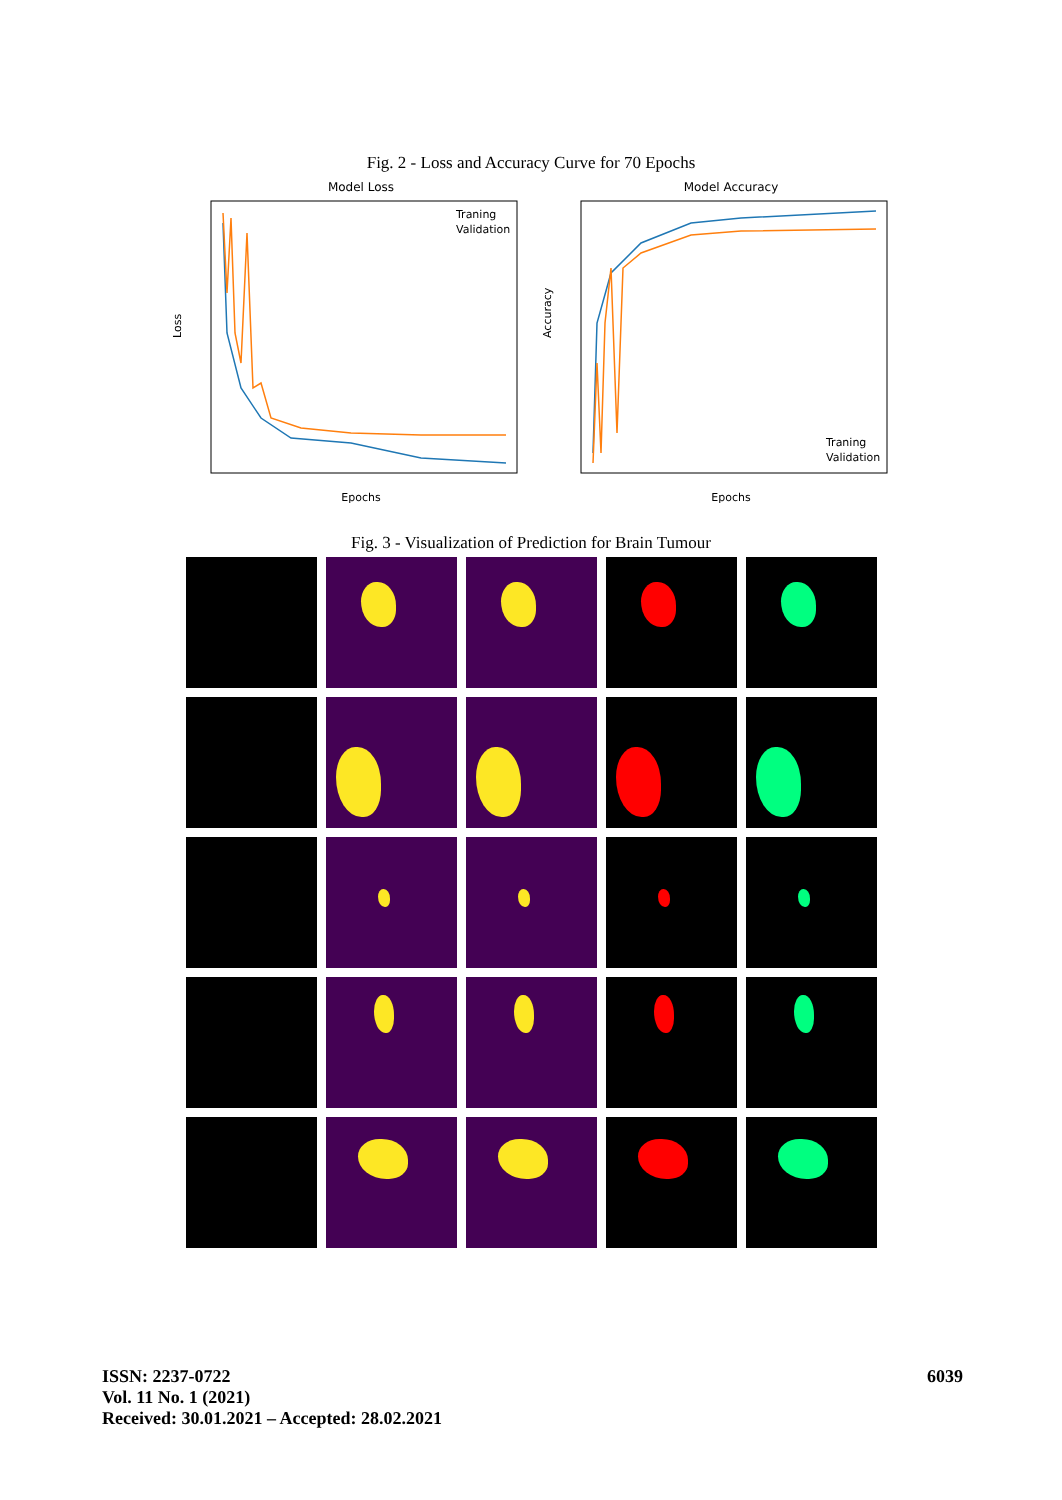Fig. 2 - Loss and Accuracy Curve for 70 Epochs
Model Loss
Epochs
Loss
Traning
Validation
Model Accuracy
Epochs
Accuracy
Traning
Validation
Fig. 3 - Visualization of Prediction for Brain Tumour
ISSN: 2237-0722
Vol. 11 No. 1 (2021)
Received: 30.01.2021 – Accepted: 28.02.2021
6039